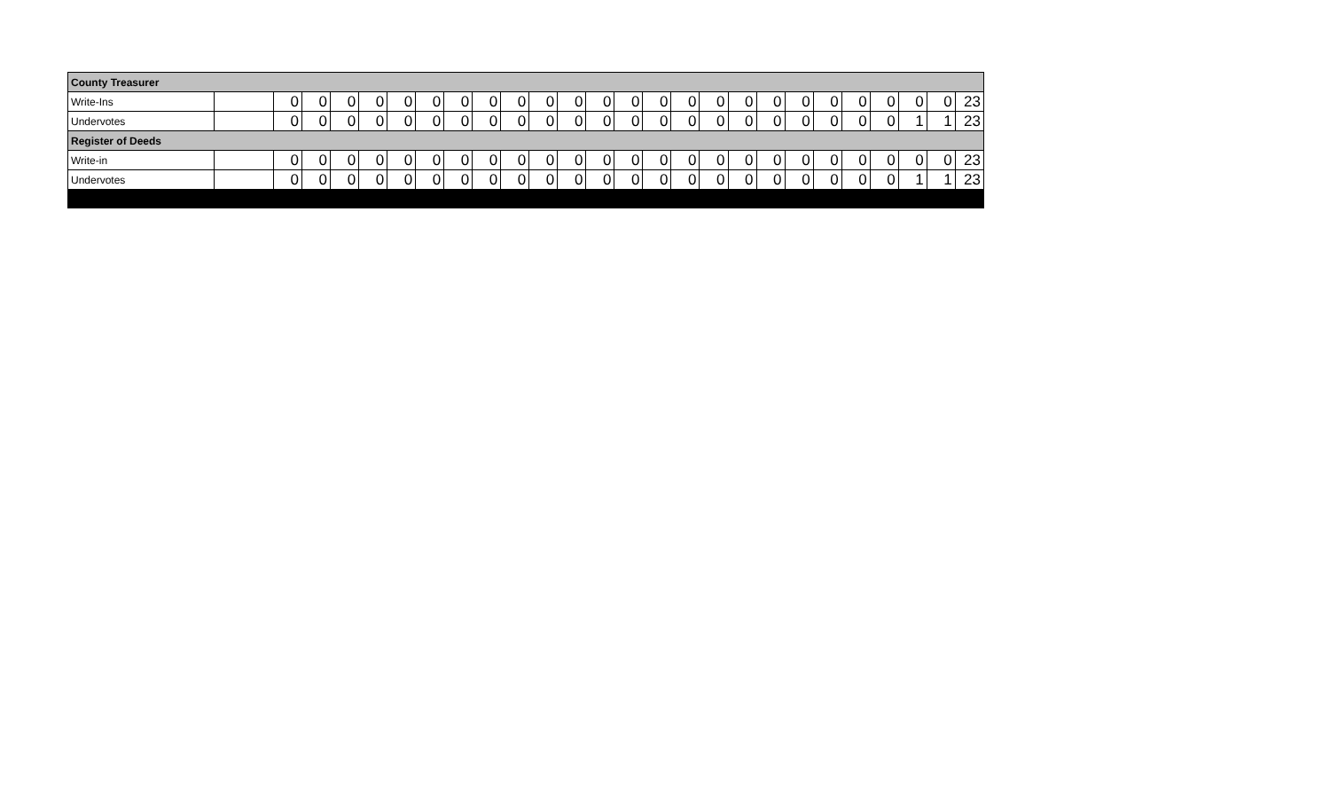| County Treasurer | | | | | | | | | | | | | | | | | | | | | | | | | | |
| --- | --- | --- | --- | --- | --- | --- | --- | --- | --- | --- | --- | --- | --- | --- | --- | --- | --- | --- | --- | --- | --- | --- | --- | --- | --- | --- |
| Write-Ins | | 0 | 0 | 0 | 0 | 0 | 0 | 0 | 0 | 0 | 0 | 0 | 0 | 0 | 0 | 0 | 0 | 0 | 0 | 0 | 0 | 0 | 0 | 0 | 0 | 23 |
| Undervotes | | 0 | 0 | 0 | 0 | 0 | 0 | 0 | 0 | 0 | 0 | 0 | 0 | 0 | 0 | 0 | 0 | 0 | 0 | 0 | 0 | 0 | 0 | 1 | 1 | 23 |
| Register of Deeds | | | | | | | | | | | | | | | | | | | | | | | | | | |
| Write-in | | 0 | 0 | 0 | 0 | 0 | 0 | 0 | 0 | 0 | 0 | 0 | 0 | 0 | 0 | 0 | 0 | 0 | 0 | 0 | 0 | 0 | 0 | 0 | 0 | 23 |
| Undervotes | | 0 | 0 | 0 | 0 | 0 | 0 | 0 | 0 | 0 | 0 | 0 | 0 | 0 | 0 | 0 | 0 | 0 | 0 | 0 | 0 | 0 | 0 | 1 | 1 | 23 |